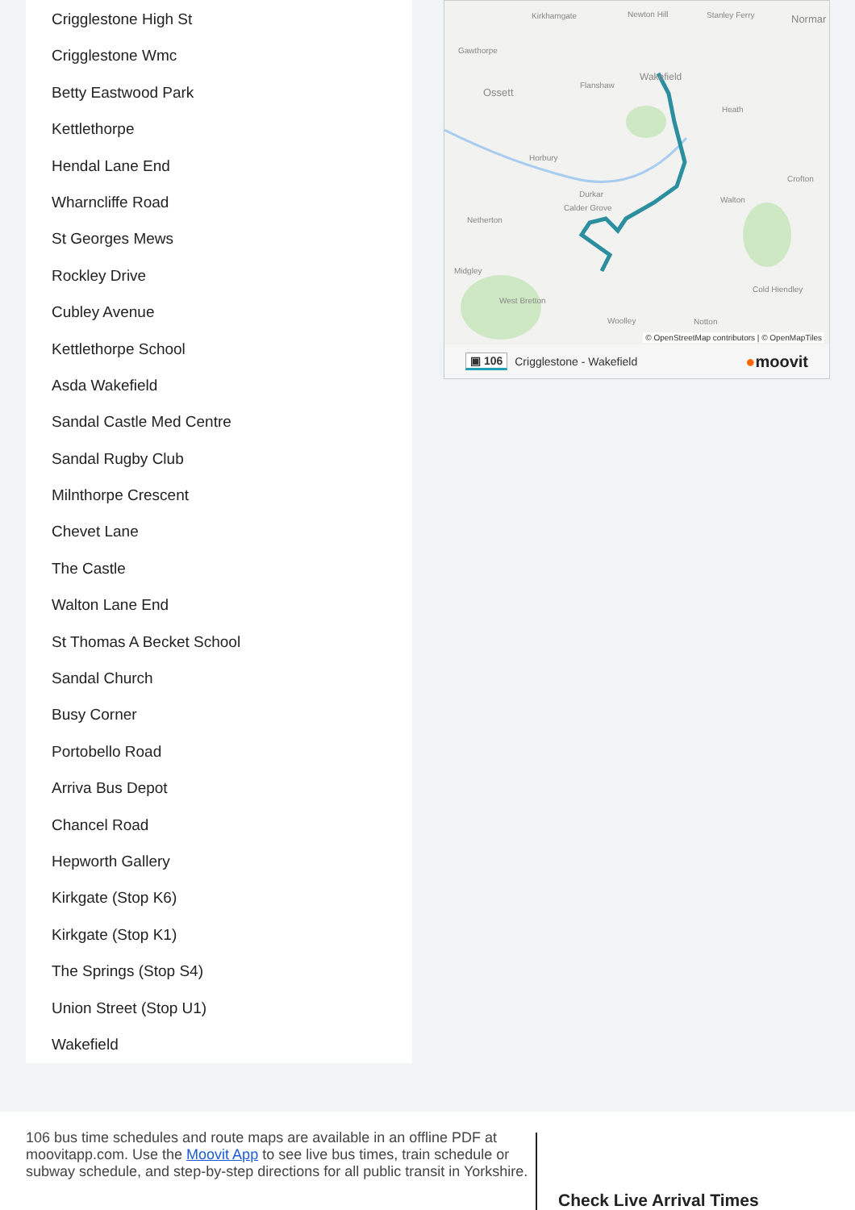Crigglestone High St
Crigglestone Wmc
Betty Eastwood Park
Kettlethorpe
Hendal Lane End
Wharncliffe Road
St Georges Mews
Rockley Drive
Cubley Avenue
Kettlethorpe School
Asda Wakefield
Sandal Castle Med Centre
Sandal Rugby Club
Milnthorpe Crescent
Chevet Lane
The Castle
Walton Lane End
St Thomas A Becket School
Sandal Church
Busy Corner
Portobello Road
Arriva Bus Depot
Chancel Road
Hepworth Gallery
Kirkgate (Stop K6)
Kirkgate (Stop K1)
The Springs (Stop S4)
Union Street (Stop U1)
Wakefield
Kirkhamgate
Newton Hill
Stanley Ferry
Normar
Gawthorpe
Ossett
Wakefield
Flanshaw
Heath
Horbury
Durkar
Calder Grove
Netherton
Midgley
West Bretton
Woolley
Notton
Walton
Cold Hiendley
Crofton
© OpenStreetMap contributors | © OpenMapTiles
▣ 106 Crigglestone - Wakefield ●moovit
106 bus time schedules and route maps are available in an offline PDF at moovitapp.com. Use the Moovit App to see live bus times, train schedule or subway schedule, and step-by-step directions for all public transit in Yorkshire.
Check Live Arrival Times